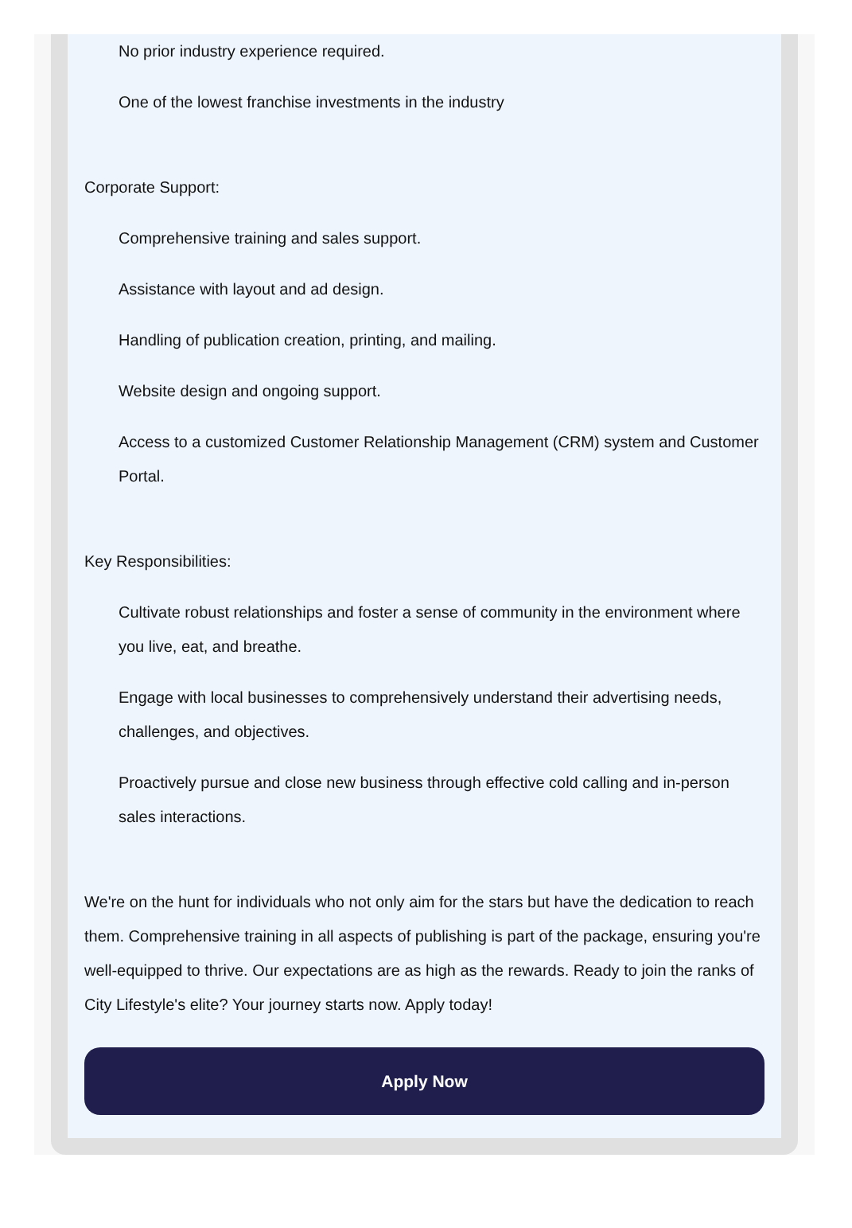No prior industry experience required.
One of the lowest franchise investments in the industry
Corporate Support:
Comprehensive training and sales support.
Assistance with layout and ad design.
Handling of publication creation, printing, and mailing.
Website design and ongoing support.
Access to a customized Customer Relationship Management (CRM) system and Customer Portal.
Key Responsibilities:
Cultivate robust relationships and foster a sense of community in the environment where you live, eat, and breathe.
Engage with local businesses to comprehensively understand their advertising needs, challenges, and objectives.
Proactively pursue and close new business through effective cold calling and in-person sales interactions.
We're on the hunt for individuals who not only aim for the stars but have the dedication to reach them. Comprehensive training in all aspects of publishing is part of the package, ensuring you're well-equipped to thrive. Our expectations are as high as the rewards. Ready to join the ranks of City Lifestyle's elite? Your journey starts now. Apply today!
Apply Now